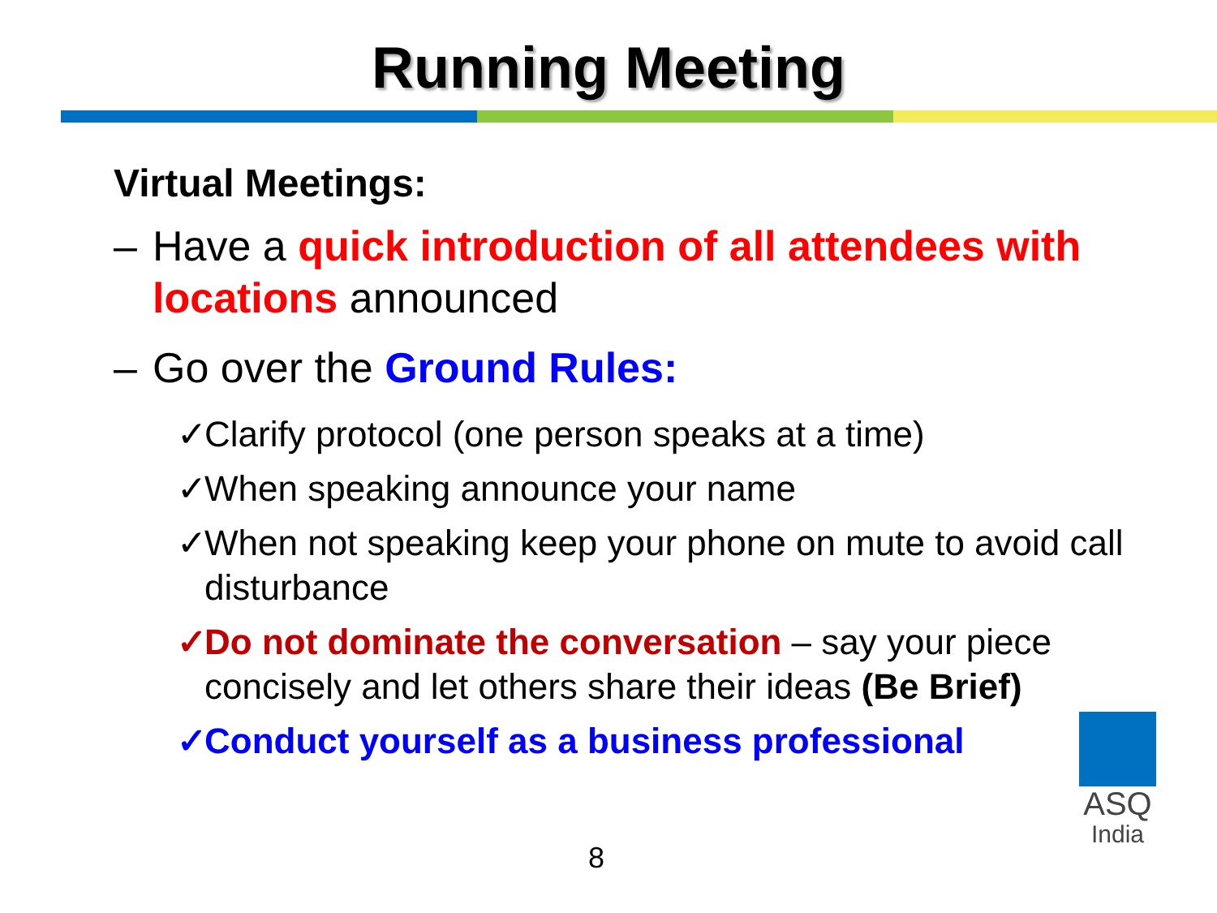Running Meeting
Virtual Meetings:
– Have a quick introduction of all attendees with locations announced
– Go over the Ground Rules:
✓ Clarify protocol (one person speaks at a time)
✓ When speaking announce your name
✓ When not speaking keep your phone on mute to avoid call disturbance
✓ Do not dominate the conversation – say your piece concisely and let others share their ideas (Be Brief)
✓ Conduct yourself as a business professional
8
ASQ
India